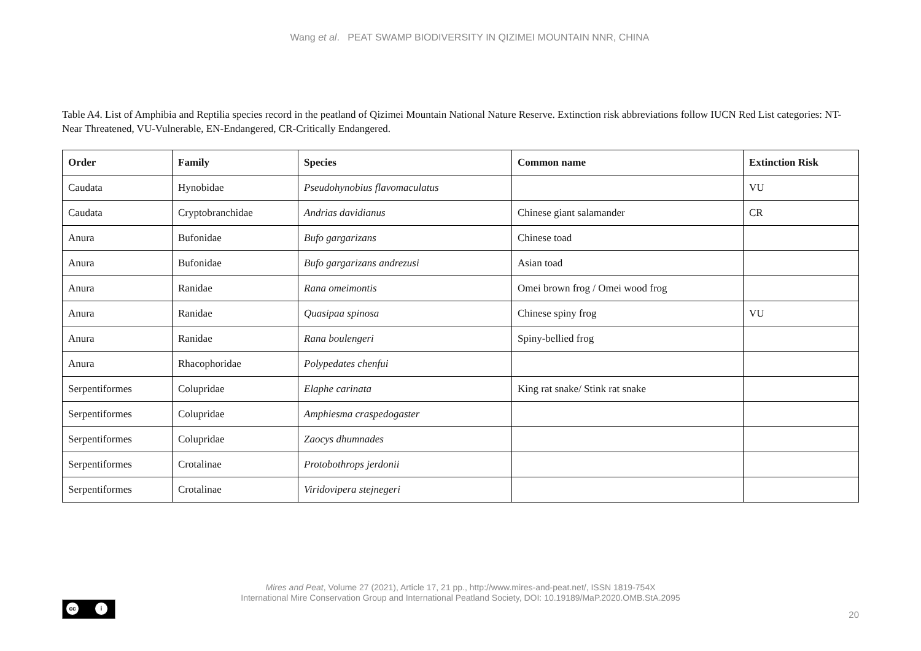Wang et al. PEAT SWAMP BIODIVERSITY IN QIZIMEI MOUNTAIN NNR, CHINA
Table A4. List of Amphibia and Reptilia species record in the peatland of Qizimei Mountain National Nature Reserve. Extinction risk abbreviations follow IUCN Red List categories: NT-Near Threatened, VU-Vulnerable, EN-Endangered, CR-Critically Endangered.
| Order | Family | Species | Common name | Extinction Risk |
| --- | --- | --- | --- | --- |
| Caudata | Hynobidae | Pseudohynobius flavomaculatus | | VU |
| Caudata | Cryptobranchidae | Andrias davidianus | Chinese giant salamander | CR |
| Anura | Bufonidae | Bufo gargarizans | Chinese toad | |
| Anura | Bufonidae | Bufo gargarizans andrezusi | Asian toad | |
| Anura | Ranidae | Rana omeimontis | Omei brown frog / Omei wood frog | |
| Anura | Ranidae | Quasipaa spinosa | Chinese spiny frog | VU |
| Anura | Ranidae | Rana boulengeri | Spiny-bellied frog | |
| Anura | Rhacophoridae | Polypedates chenfui | | |
| Serpentiformes | Colupridae | Elaphe carinata | King rat snake/ Stink rat snake | |
| Serpentiformes | Colupridae | Amphiesma craspedogaster | | |
| Serpentiformes | Colupridae | Zaocys dhumnades | | |
| Serpentiformes | Crotalinae | Protobothrops jerdonii | | |
| Serpentiformes | Crotalinae | Viridovipera stejnegeri | | |
Mires and Peat, Volume 27 (2021), Article 17, 21 pp., http://www.mires-and-peat.net/, ISSN 1819-754X
International Mire Conservation Group and International Peatland Society, DOI: 10.19189/MaP.2020.OMB.StA.2095
cc i
20